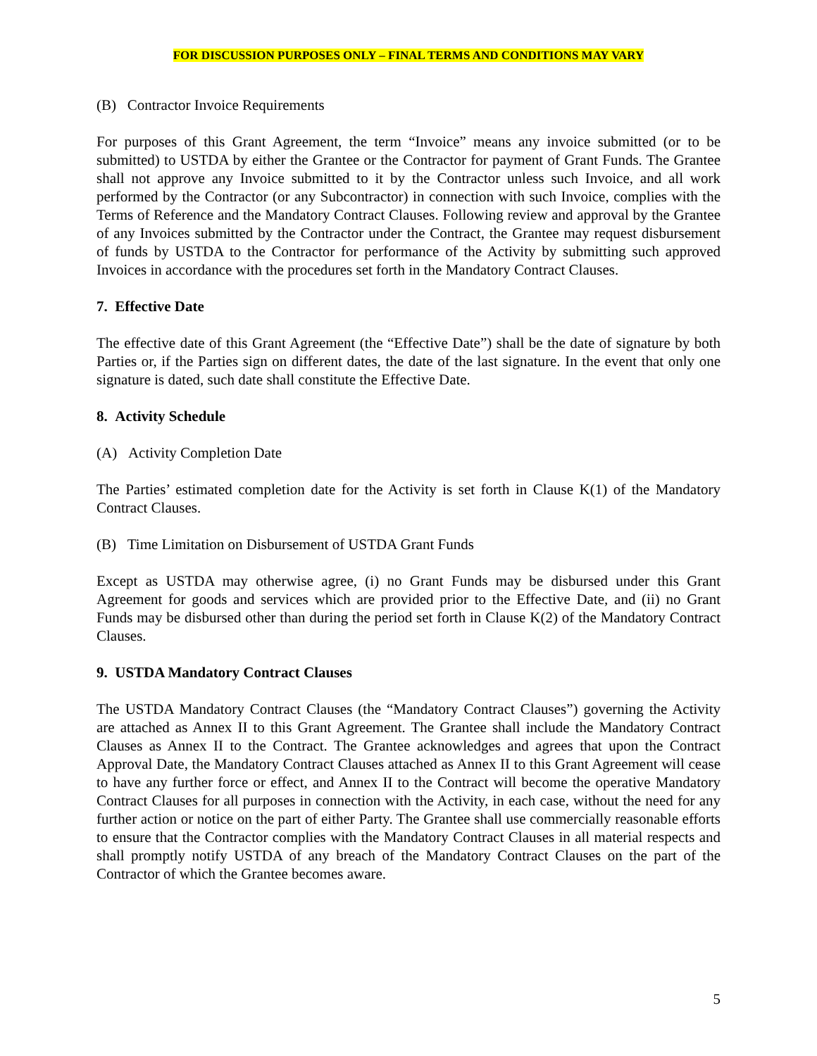FOR DISCUSSION PURPOSES ONLY – FINAL TERMS AND CONDITIONS MAY VARY
(B) Contractor Invoice Requirements
For purposes of this Grant Agreement, the term “Invoice” means any invoice submitted (or to be submitted) to USTDA by either the Grantee or the Contractor for payment of Grant Funds. The Grantee shall not approve any Invoice submitted to it by the Contractor unless such Invoice, and all work performed by the Contractor (or any Subcontractor) in connection with such Invoice, complies with the Terms of Reference and the Mandatory Contract Clauses. Following review and approval by the Grantee of any Invoices submitted by the Contractor under the Contract, the Grantee may request disbursement of funds by USTDA to the Contractor for performance of the Activity by submitting such approved Invoices in accordance with the procedures set forth in the Mandatory Contract Clauses.
7. Effective Date
The effective date of this Grant Agreement (the “Effective Date”) shall be the date of signature by both Parties or, if the Parties sign on different dates, the date of the last signature. In the event that only one signature is dated, such date shall constitute the Effective Date.
8. Activity Schedule
(A) Activity Completion Date
The Parties’ estimated completion date for the Activity is set forth in Clause K(1) of the Mandatory Contract Clauses.
(B) Time Limitation on Disbursement of USTDA Grant Funds
Except as USTDA may otherwise agree, (i) no Grant Funds may be disbursed under this Grant Agreement for goods and services which are provided prior to the Effective Date, and (ii) no Grant Funds may be disbursed other than during the period set forth in Clause K(2) of the Mandatory Contract Clauses.
9. USTDA Mandatory Contract Clauses
The USTDA Mandatory Contract Clauses (the “Mandatory Contract Clauses”) governing the Activity are attached as Annex II to this Grant Agreement. The Grantee shall include the Mandatory Contract Clauses as Annex II to the Contract. The Grantee acknowledges and agrees that upon the Contract Approval Date, the Mandatory Contract Clauses attached as Annex II to this Grant Agreement will cease to have any further force or effect, and Annex II to the Contract will become the operative Mandatory Contract Clauses for all purposes in connection with the Activity, in each case, without the need for any further action or notice on the part of either Party. The Grantee shall use commercially reasonable efforts to ensure that the Contractor complies with the Mandatory Contract Clauses in all material respects and shall promptly notify USTDA of any breach of the Mandatory Contract Clauses on the part of the Contractor of which the Grantee becomes aware.
5